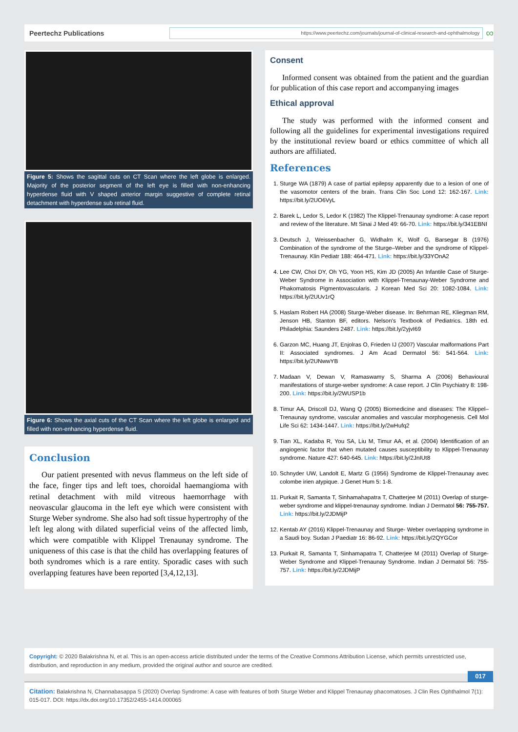Peertechz Publications
https://www.peertechz.com/journals/journal-of-clinical-research-and-ophthalmology
∞
Figure 5: Shows the sagittal cuts on CT Scan where the left globe is enlarged. Majority of the posterior segment of the left eye is filled with non-enhancing hyperdense fluid with V shaped anterior margin suggestive of complete retinal detachment with hyperdense sub retinal fluid.
Figure 6: Shows the axial cuts of the CT Scan where the left globe is enlarged and filled with non-enhancing hyperdense fluid.
Conclusion
Our patient presented with nevus flammeus on the left side of the face, finger tips and left toes, choroidal haemangioma with retinal detachment with mild vitreous haemorrhage with neovascular glaucoma in the left eye which were consistent with Sturge Weber syndrome. She also had soft tissue hypertrophy of the left leg along with dilated superficial veins of the affected limb, which were compatible with Klippel Trenaunay syndrome. The uniqueness of this case is that the child has overlapping features of both syndromes which is a rare entity. Sporadic cases with such overlapping features have been reported [3,4,12,13].
Consent
Informed consent was obtained from the patient and the guardian for publication of this case report and accompanying images
Ethical approval
The study was performed with the informed consent and following all the guidelines for experimental investigations required by the institutional review board or ethics committee of which all authors are affiliated.
References
1. Sturge WA (1879) A case of partial epilepsy apparently due to a lesion of one of the vasomotor centers of the brain. Trans Clin Soc Lond 12: 162-167. Link: https://bit.ly/2UO6VyL
2. Barek L, Ledor S, Ledor K (1982) The Klippel-Trenaunay syndrome: A case report and review of the literature. Mt Sinai J Med 49: 66-70. Link: https://bit.ly/341EBNI
3. Deutsch J, Weissenbacher G, Widhalm K, Wolf G, Barsegar B (1976) Combination of the syndrome of the Sturge–Weber and the syndrome of Klippel-Trenaunay. Klin Pediatr 188: 464-471. Link: https://bit.ly/33YOnA2
4. Lee CW, Choi DY, Oh YG, Yoon HS, Kim JD (2005) An Infantile Case of Sturge-Weber Syndrome in Association with Klippel-Trenaunay-Weber Syndrome and Phakomatosis Pigmentovascularis. J Korean Med Sci 20: 1082-1084. Link: https://bit.ly/2UUv1rQ
5. Haslam Robert HA (2008) Sturge-Weber disease. In: Behrman RE, Kliegman RM, Jenson HB, Stanton BF, editors. Nelson's Textbook of Pediatrics. 18th ed. Philadelphia: Saunders 2487. Link: https://bit.ly/2yjvI69
6. Garzon MC, Huang JT, Enjolras O, Frieden IJ (2007) Vascular malformations Part II: Associated syndromes. J Am Acad Dermatol 56: 541-564. Link: https://bit.ly/2UNwwYB
7. Madaan V, Dewan V, Ramaswamy S, Sharma A (2006) Behavioural manifestations of sturge-weber syndrome: A case report. J Clin Psychiatry 8: 198-200. Link: https://bit.ly/2WUSP1b
8. Timur AA, Driscoll DJ, Wang Q (2005) Biomedicine and diseases: The Klippel–Trenaunay syndrome, vascular anomalies and vascular morphogenesis. Cell Mol Life Sci 62: 1434-1447. Link: https://bit.ly/2wHufq2
9. Tian XL, Kadaba R, You SA, Liu M, Timur AA, et al. (2004) Identification of an angiogenic factor that when mutated causes susceptibility to Klippel-Trenaunay syndrome. Nature 427: 640-645. Link: https://bit.ly/2JnIUt8
10. Schnyder UW, Landolt E, Martz G (1956) Syndrome de Klippel-Trenaunay avec colombe irien atypique. J Genet Hum 5: 1-8.
11. Purkait R, Samanta T, Sinhamahapatra T, Chatterjee M (2011) Overlap of sturge-weber syndrome and klippel-trenaunay syndrome. Indian J Dermatol 56: 755-757. Link: https://bit.ly/2JDMijP
12. Kentab AY (2016) Klippel-Trenaunay and Sturge- Weber overlapping syndrome in a Saudi boy. Sudan J Paediatr 16: 86-92. Link: https://bit.ly/2QYGCor
13. Purkait R, Samanta T, Sinhamapatra T, Chatterjee M (2011) Overlap of Sturge-Weber Syndrome and Klippel-Trenaunay Syndrome. Indian J Dermatol 56: 755-757. Link: https://bit.ly/2JDMijP
Copyright: © 2020 Balakrishna N, et al. This is an open-access article distributed under the terms of the Creative Commons Attribution License, which permits unrestricted use, distribution, and reproduction in any medium, provided the original author and source are credited.
017
Citation: Balakrishna N, Channabasappa S (2020) Overlap Syndrome: A case with features of both Sturge Weber and Klippel Trenaunay phacomatoses. J Clin Res Ophthalmol 7(1): 015-017. DOI: https://dx.doi.org/10.17352/2455-1414.000065